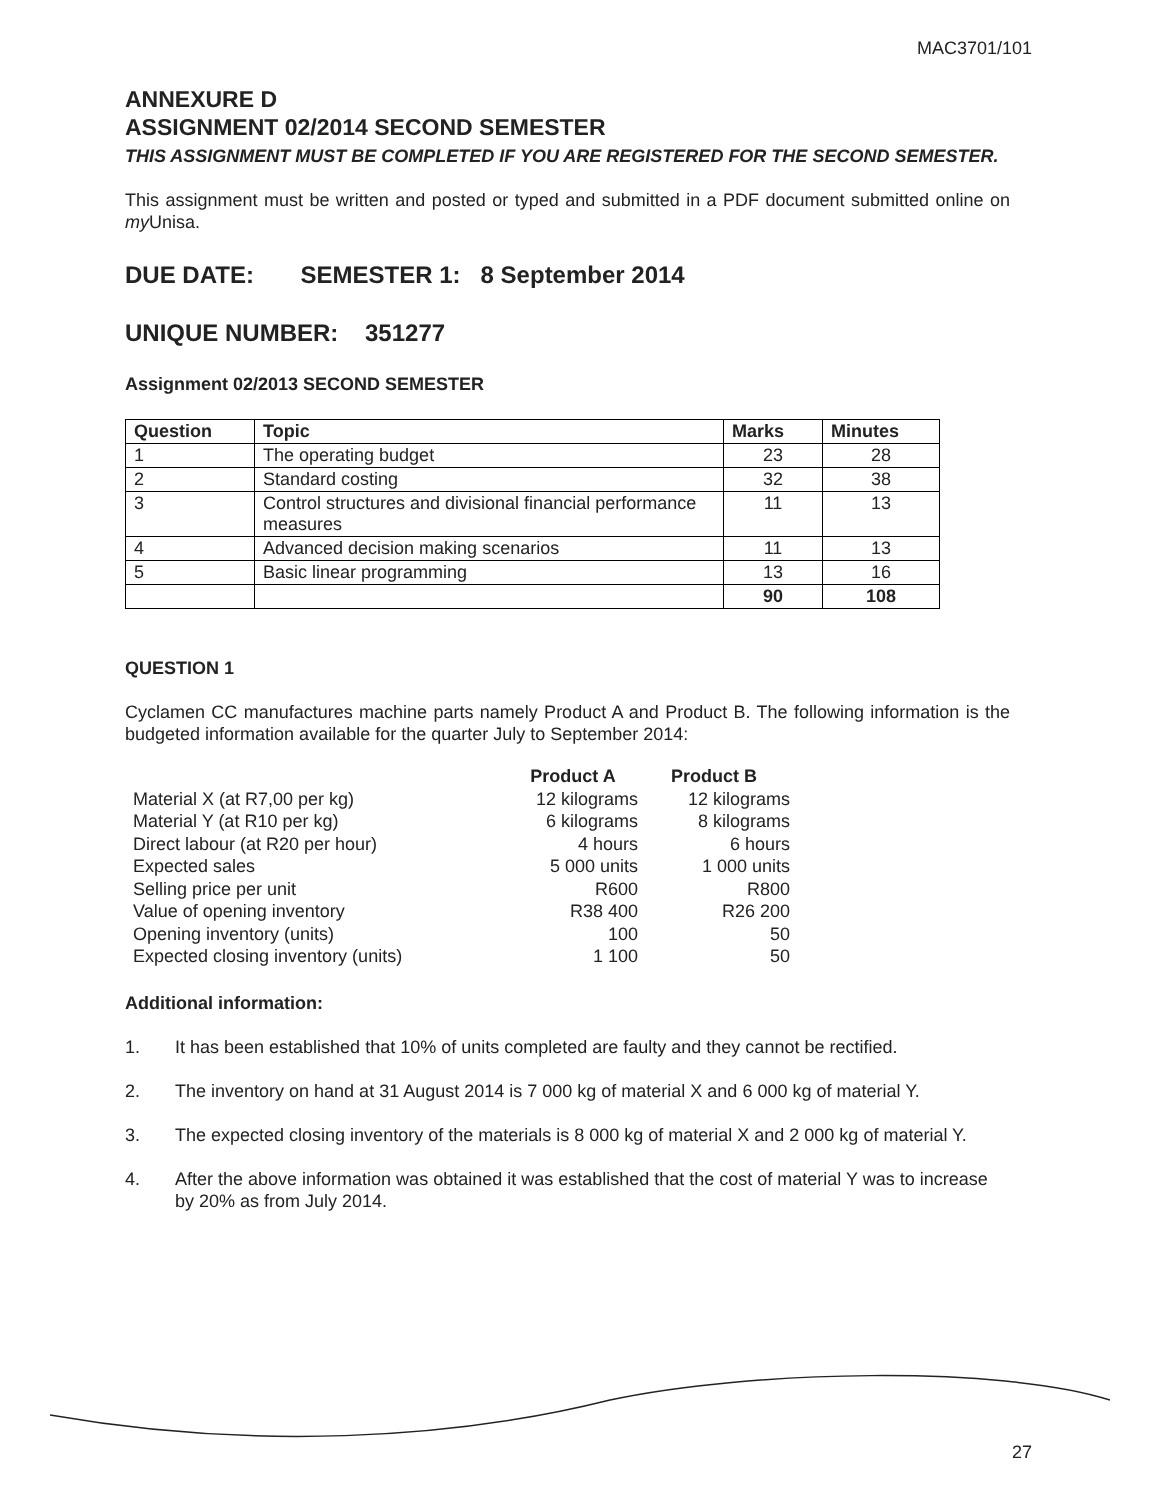MAC3701/101
ANNEXURE D
ASSIGNMENT 02/2014 SECOND SEMESTER
THIS ASSIGNMENT MUST BE COMPLETED IF YOU ARE REGISTERED FOR THE SECOND SEMESTER.
This assignment must be written and posted or typed and submitted in a PDF document submitted online on my Unisa.
DUE DATE: SEMESTER 1: 8 September 2014
UNIQUE NUMBER: 351277
Assignment 02/2013 SECOND SEMESTER
| Question | Topic | Marks | Minutes |
| --- | --- | --- | --- |
| 1 | The operating budget | 23 | 28 |
| 2 | Standard costing | 32 | 38 |
| 3 | Control structures and divisional financial performance measures | 11 | 13 |
| 4 | Advanced decision making scenarios | 11 | 13 |
| 5 | Basic linear programming | 13 | 16 |
| | | 90 | 108 |
QUESTION 1
Cyclamen CC manufactures machine parts namely Product A and Product B. The following information is the budgeted information available for the quarter July to September 2014:
| | Product A | Product B |
| --- | --- | --- |
| Material X (at R7,00 per kg) | 12 kilograms | 12 kilograms |
| Material Y (at R10 per kg) | 6 kilograms | 8 kilograms |
| Direct labour (at R20 per hour) | 4 hours | 6 hours |
| Expected sales | 5 000 units | 1 000 units |
| Selling price per unit | R600 | R800 |
| Value of opening inventory | R38 400 | R26 200 |
| Opening inventory (units) | 100 | 50 |
| Expected closing inventory (units) | 1 100 | 50 |
Additional information:
1. It has been established that 10% of units completed are faulty and they cannot be rectified.
2. The inventory on hand at 31 August 2014 is 7 000 kg of material X and 6 000 kg of material Y.
3. The expected closing inventory of the materials is 8 000 kg of material X and 2 000 kg of material Y.
4. After the above information was obtained it was established that the cost of material Y was to increase by 20% as from July 2014.
27